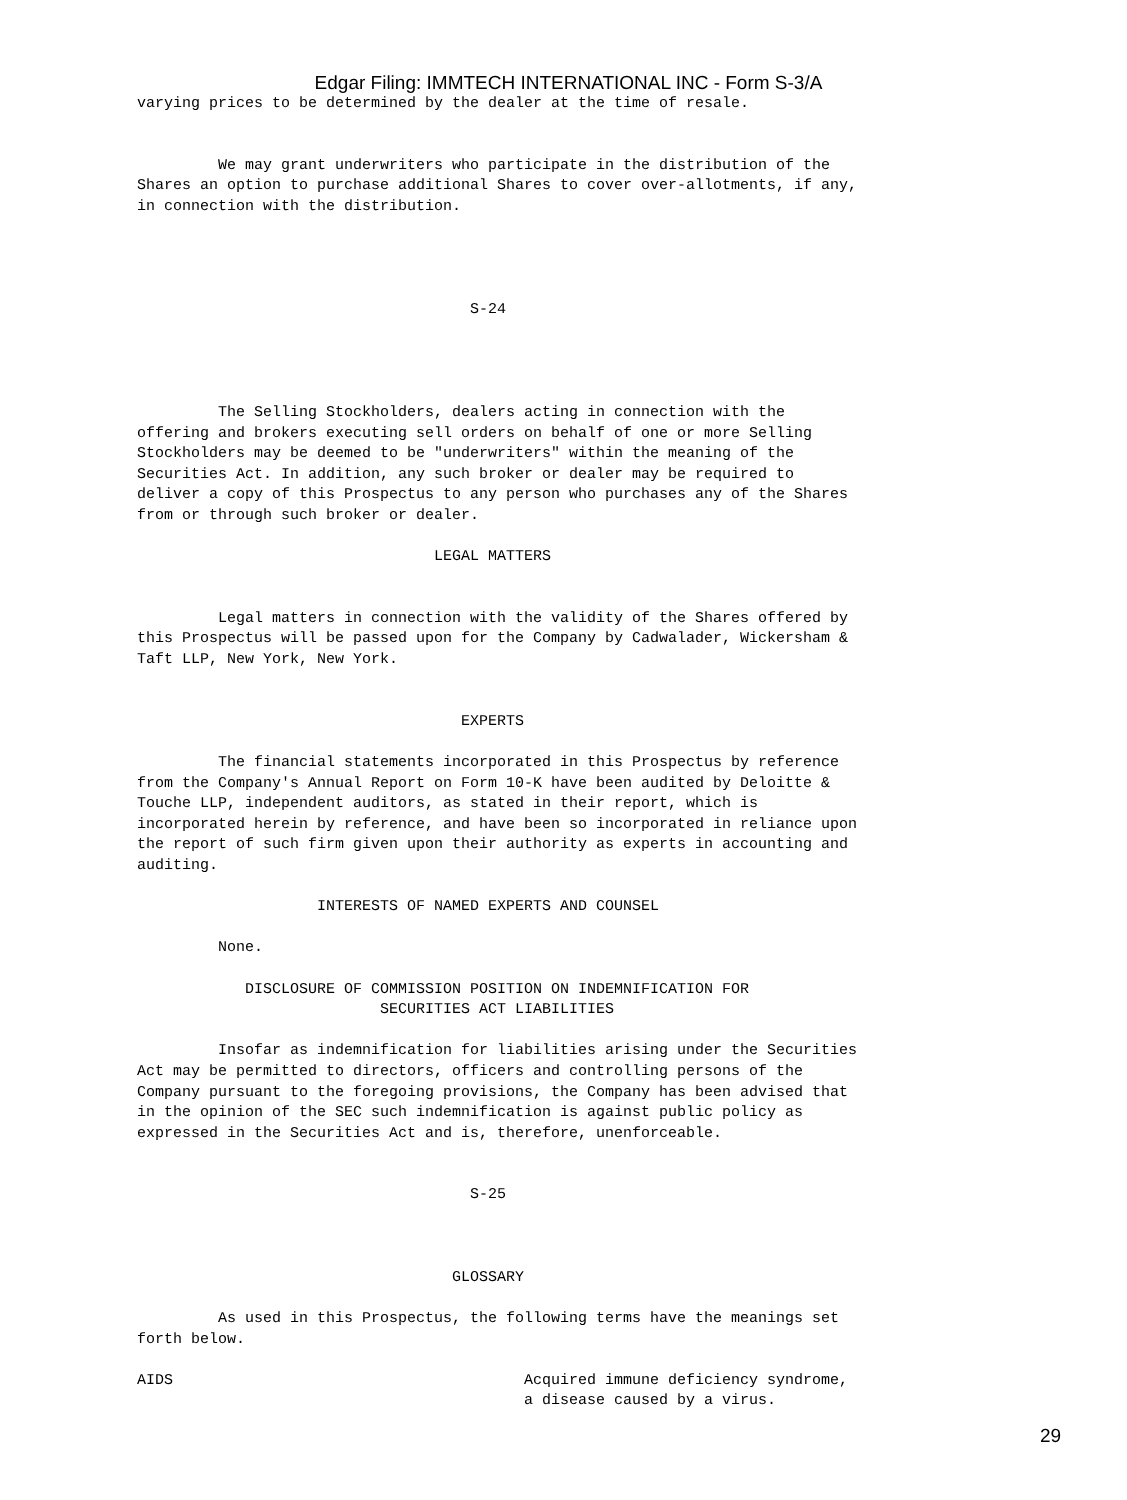Edgar Filing: IMMTECH INTERNATIONAL INC - Form S-3/A
varying prices to be determined by the dealer at the time of resale.


         We may grant underwriters who participate in the distribution of the
Shares an option to purchase additional Shares to cover over-allotments, if any,
in connection with the distribution.




                                     S-24




         The Selling Stockholders, dealers acting in connection with the
offering and brokers executing sell orders on behalf of one or more Selling
Stockholders may be deemed to be "underwriters" within the meaning of the
Securities Act. In addition, any such broker or dealer may be required to
deliver a copy of this Prospectus to any person who purchases any of the Shares
from or through such broker or dealer.

                                 LEGAL MATTERS


         Legal matters in connection with the validity of the Shares offered by
this Prospectus will be passed upon for the Company by Cadwalader, Wickersham &
Taft LLP, New York, New York.


                                    EXPERTS

         The financial statements incorporated in this Prospectus by reference
from the Company's Annual Report on Form 10-K have been audited by Deloitte &
Touche LLP, independent auditors, as stated in their report, which is
incorporated herein by reference, and have been so incorporated in reliance upon
the report of such firm given upon their authority as experts in accounting and
auditing.

                    INTERESTS OF NAMED EXPERTS AND COUNSEL

         None.

            DISCLOSURE OF COMMISSION POSITION ON INDEMNIFICATION FOR
                           SECURITIES ACT LIABILITIES

         Insofar as indemnification for liabilities arising under the Securities
Act may be permitted to directors, officers and controlling persons of the
Company pursuant to the foregoing provisions, the Company has been advised that
in the opinion of the SEC such indemnification is against public policy as
expressed in the Securities Act and is, therefore, unenforceable.


                                     S-25



                                   GLOSSARY

         As used in this Prospectus, the following terms have the meanings set
forth below.

AIDS                                       Acquired immune deficiency syndrome,
                                           a disease caused by a virus.
29